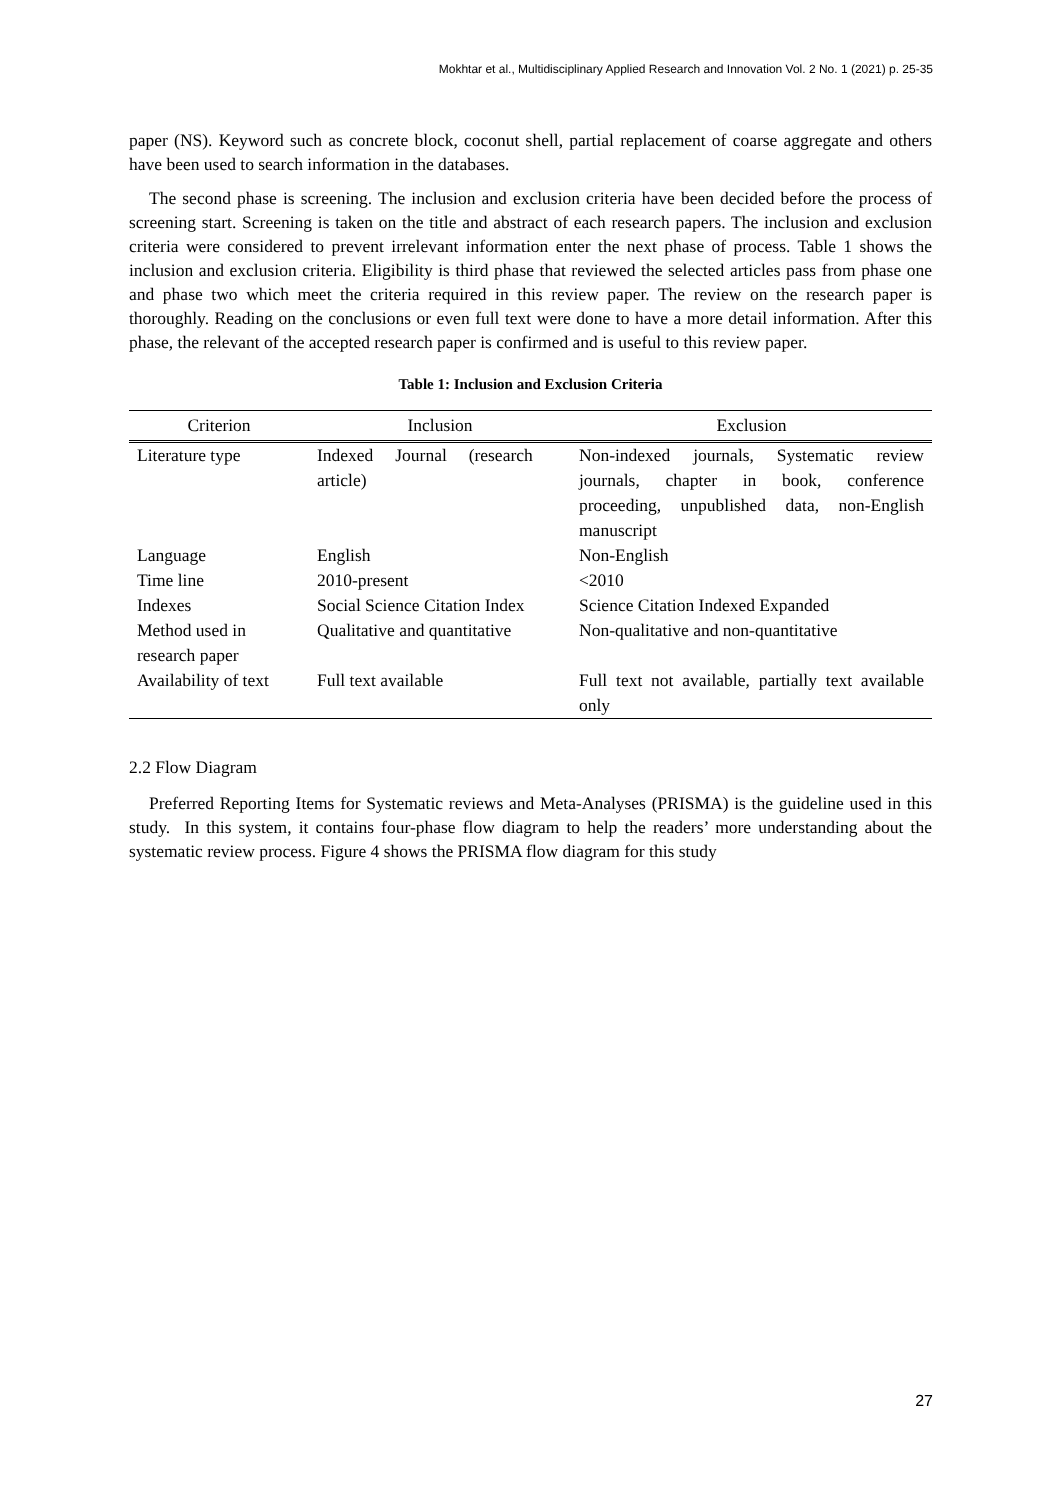Mokhtar et al., Multidisciplinary Applied Research and Innovation Vol. 2 No. 1 (2021) p. 25-35
paper (NS). Keyword such as concrete block, coconut shell, partial replacement of coarse aggregate and others have been used to search information in the databases.
The second phase is screening. The inclusion and exclusion criteria have been decided before the process of screening start. Screening is taken on the title and abstract of each research papers. The inclusion and exclusion criteria were considered to prevent irrelevant information enter the next phase of process. Table 1 shows the inclusion and exclusion criteria. Eligibility is third phase that reviewed the selected articles pass from phase one and phase two which meet the criteria required in this review paper. The review on the research paper is thoroughly. Reading on the conclusions or even full text were done to have a more detail information. After this phase, the relevant of the accepted research paper is confirmed and is useful to this review paper.
Table 1: Inclusion and Exclusion Criteria
| Criterion | Inclusion | Exclusion |
| --- | --- | --- |
| Literature type | Indexed Journal (research article) | Non-indexed journals, Systematic review journals, chapter in book, conference proceeding, unpublished data, non-English manuscript |
| Language | English | Non-English |
| Time line | 2010-present | <2010 |
| Indexes | Social Science Citation Index | Science Citation Indexed Expanded |
| Method used in research paper | Qualitative and quantitative | Non-qualitative and non-quantitative |
| Availability of text | Full text available | Full text not available, partially text available only |
2.2 Flow Diagram
Preferred Reporting Items for Systematic reviews and Meta-Analyses (PRISMA) is the guideline used in this study. In this system, it contains four-phase flow diagram to help the readers’ more understanding about the systematic review process. Figure 4 shows the PRISMA flow diagram for this study
27